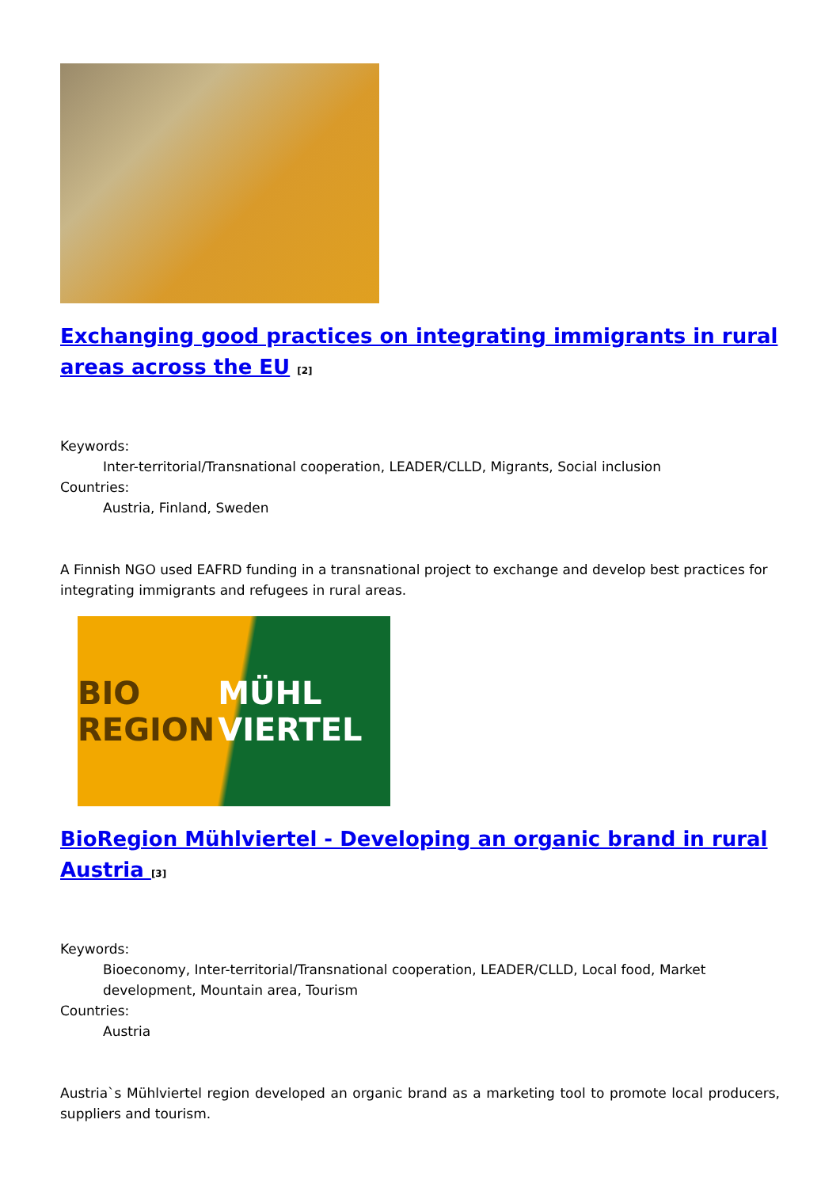Exchanging good practices on integrating immigrants in rural areas across the EU <sup>[2]</sup>
Keywords:
Inter-territorial/Transnational cooperation, LEADER/CLLD, Migrants, Social inclusion
Countries:
Austria, Finland, Sweden
A Finnish NGO used EAFRD funding in a transnational project to exchange and develop best practices for integrating immigrants and refugees in rural areas.
BIO REGION MÜHL VIERTEL
BioRegion Mühlviertel - Developing an organic brand in rural Austria <sup>[3]</sup>
Keywords:
Bioeconomy, Inter-territorial/Transnational cooperation, LEADER/CLLD, Local food, Market development, Mountain area, Tourism
Countries:
Austria
Austria`s Mühlviertel region developed an organic brand as a marketing tool to promote local producers, suppliers and tourism.